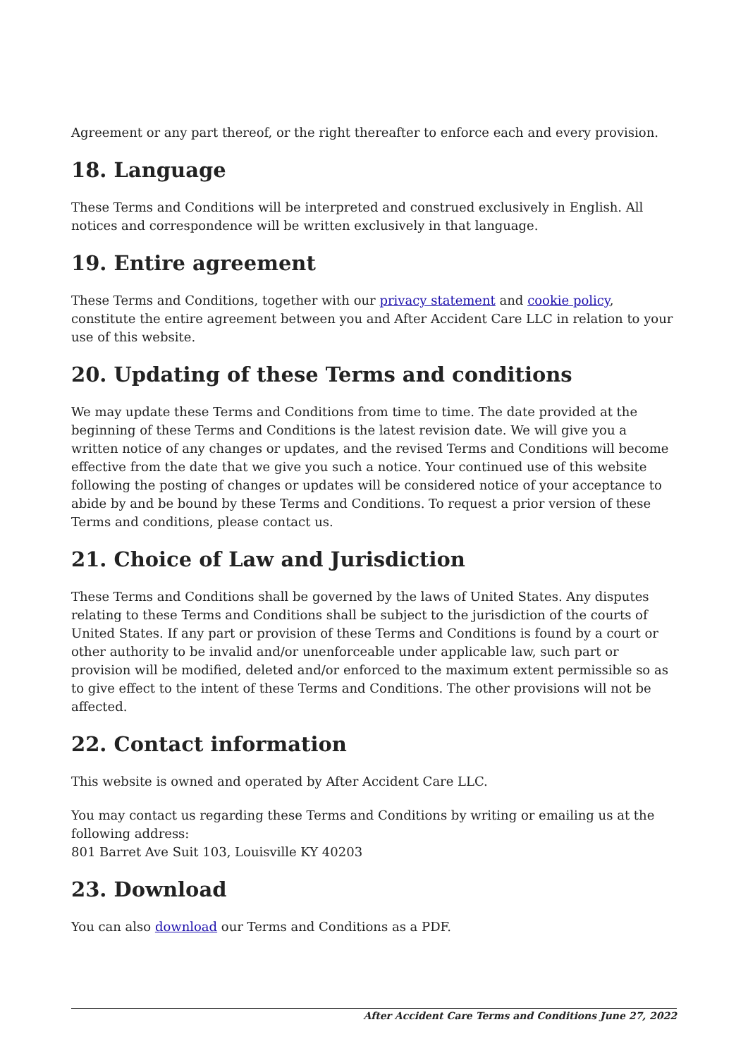Agreement or any part thereof, or the right thereafter to enforce each and every provision.
18. Language
These Terms and Conditions will be interpreted and construed exclusively in English. All notices and correspondence will be written exclusively in that language.
19. Entire agreement
These Terms and Conditions, together with our privacy statement and cookie policy, constitute the entire agreement between you and After Accident Care LLC in relation to your use of this website.
20. Updating of these Terms and conditions
We may update these Terms and Conditions from time to time. The date provided at the beginning of these Terms and Conditions is the latest revision date. We will give you a written notice of any changes or updates, and the revised Terms and Conditions will become effective from the date that we give you such a notice. Your continued use of this website following the posting of changes or updates will be considered notice of your acceptance to abide by and be bound by these Terms and Conditions. To request a prior version of these Terms and conditions, please contact us.
21. Choice of Law and Jurisdiction
These Terms and Conditions shall be governed by the laws of United States. Any disputes relating to these Terms and Conditions shall be subject to the jurisdiction of the courts of United States. If any part or provision of these Terms and Conditions is found by a court or other authority to be invalid and/or unenforceable under applicable law, such part or provision will be modified, deleted and/or enforced to the maximum extent permissible so as to give effect to the intent of these Terms and Conditions. The other provisions will not be affected.
22. Contact information
This website is owned and operated by After Accident Care LLC.
You may contact us regarding these Terms and Conditions by writing or emailing us at the following address:
801 Barret Ave Suit 103, Louisville KY 40203
23. Download
You can also download our Terms and Conditions as a PDF.
After Accident Care Terms and Conditions June 27, 2022